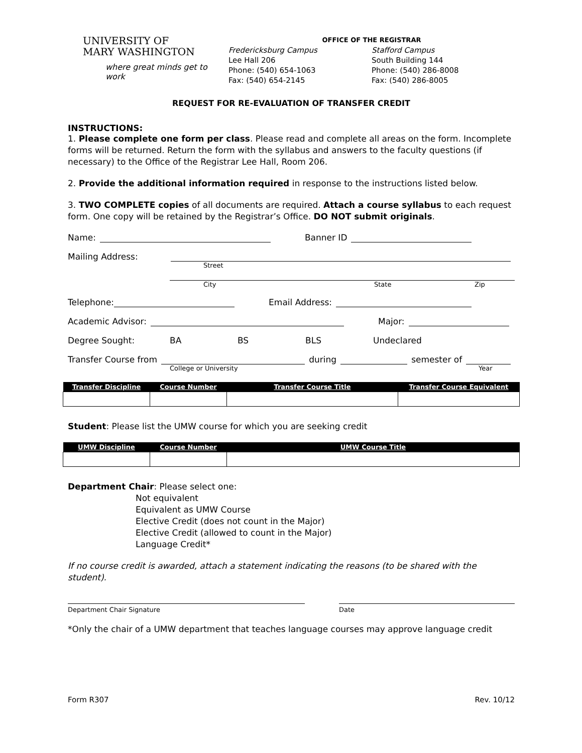UNIVERSITY OF
MARY WASHINGTON
where great minds get to work
OFFICE OF THE REGISTRAR
Fredericksburg Campus
Lee Hall 206
Phone: (540) 654-1063
Fax: (540) 654-2145
Stafford Campus
South Building 144
Phone: (540) 286-8008
Fax: (540) 286-8005
REQUEST FOR RE-EVALUATION OF TRANSFER CREDIT
INSTRUCTIONS:
1. Please complete one form per class. Please read and complete all areas on the form. Incomplete forms will be returned. Return the form with the syllabus and answers to the faculty questions (if necessary) to the Office of the Registrar Lee Hall, Room 206.
2. Provide the additional information required in response to the instructions listed below.
3. TWO COMPLETE copies of all documents are required. Attach a course syllabus to each request form. One copy will be retained by the Registrar’s Office. DO NOT submit originals.
Name: Banner ID
Mailing Address:
Street
City State Zip
Telephone: Email Address:
Academic Advisor: Major:
Degree Sought: BA BS BLS Undeclared
Transfer Course from during semester of
College or University Year
| Transfer Discipline | Course Number | Transfer Course Title | Transfer Course Equivalent |
| --- | --- | --- | --- |
Student: Please list the UMW course for which you are seeking credit
| UMW Discipline | Course Number | UMW Course Title |
| --- | --- | --- |
Department Chair: Please select one:
Not equivalent
Equivalent as UMW Course
Elective Credit (does not count in the Major)
Elective Credit (allowed to count in the Major)
Language Credit*
If no course credit is awarded, attach a statement indicating the reasons (to be shared with the student).
Department Chair Signature Date
*Only the chair of a UMW department that teaches language courses may approve language credit
Form R307 Rev. 10/12